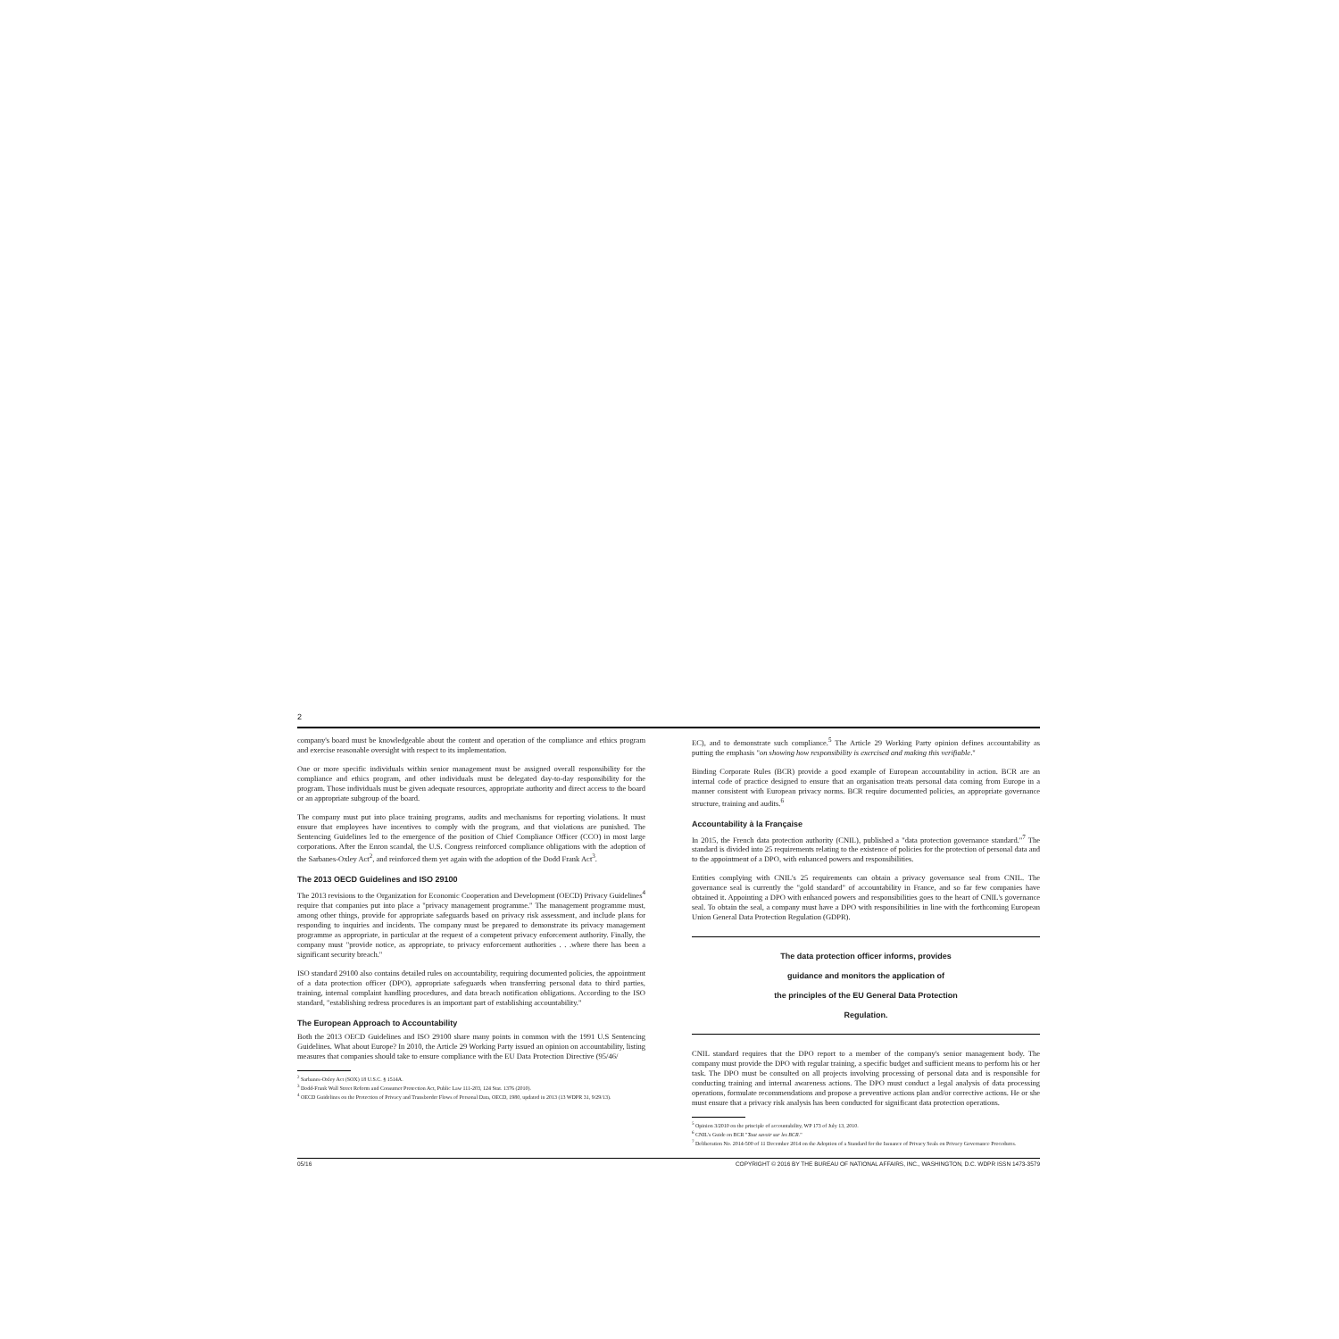2
company's board must be knowledgeable about the content and operation of the compliance and ethics program and exercise reasonable oversight with respect to its implementation.
One or more specific individuals within senior management must be assigned overall responsibility for the compliance and ethics program, and other individuals must be delegated day-to-day responsibility for the program. Those individuals must be given adequate resources, appropriate authority and direct access to the board or an appropriate subgroup of the board.
The company must put into place training programs, audits and mechanisms for reporting violations. It must ensure that employees have incentives to comply with the program, and that violations are punished. The Sentencing Guidelines led to the emergence of the position of Chief Compliance Officer (CCO) in most large corporations. After the Enron scandal, the U.S. Congress reinforced compliance obligations with the adoption of the Sarbanes-Oxley Act<sup>2</sup>, and reinforced them yet again with the adoption of the Dodd Frank Act<sup>3</sup>.
The 2013 OECD Guidelines and ISO 29100
The 2013 revisions to the Organization for Economic Cooperation and Development (OECD) Privacy Guidelines<sup>4</sup> require that companies put into place a "privacy management programme." The management programme must, among other things, provide for appropriate safeguards based on privacy risk assessment, and include plans for responding to inquiries and incidents. The company must be prepared to demonstrate its privacy management programme as appropriate, in particular at the request of a competent privacy enforcement authority. Finally, the company must "provide notice, as appropriate, to privacy enforcement authorities . . .where there has been a significant security breach."
ISO standard 29100 also contains detailed rules on accountability, requiring documented policies, the appointment of a data protection officer (DPO), appropriate safeguards when transferring personal data to third parties, training, internal complaint handling procedures, and data breach notification obligations. According to the ISO standard, "establishing redress procedures is an important part of establishing accountability."
The European Approach to Accountability
Both the 2013 OECD Guidelines and ISO 29100 share many points in common with the 1991 U.S Sentencing Guidelines. What about Europe? In 2010, the Article 29 Working Party issued an opinion on accountability, listing measures that companies should take to ensure compliance with the EU Data Protection Directive (95/46/
<sup>2</sup> Sarbanes-Oxley Act (SOX) 18 U.S.C. § 1514A.
<sup>3</sup> Dodd-Frank Wall Street Reform and Consumer Protection Act, Public Law 111-203, 124 Stat. 1376 (2010).
<sup>4</sup> OECD Guidelines on the Protection of Privacy and Transborder Flows of Personal Data, OECD, 1980, updated in 2013 (13 WDPR 31, 9/29/13).
EC), and to demonstrate such compliance.<sup>5</sup> The Article 29 Working Party opinion defines accountability as putting the emphasis "on showing how responsibility is exercised and making this verifiable."
Binding Corporate Rules (BCR) provide a good example of European accountability in action. BCR are an internal code of practice designed to ensure that an organisation treats personal data coming from Europe in a manner consistent with European privacy norms. BCR require documented policies, an appropriate governance structure, training and audits.<sup>6</sup>
Accountability à la Française
In 2015, the French data protection authority (CNIL), published a "data protection governance standard."<sup>7</sup> The standard is divided into 25 requirements relating to the existence of policies for the protection of personal data and to the appointment of a DPO, with enhanced powers and responsibilities.
Entities complying with CNIL's 25 requirements can obtain a privacy governance seal from CNIL. The governance seal is currently the "gold standard" of accountability in France, and so far few companies have obtained it. Appointing a DPO with enhanced powers and responsibilities goes to the heart of CNIL's governance seal. To obtain the seal, a company must have a DPO with responsibilities in line with the forthcoming European Union General Data Protection Regulation (GDPR).
The data protection officer informs, provides
guidance and monitors the application of
the principles of the EU General Data Protection
Regulation.
CNIL standard requires that the DPO report to a member of the company's senior management body. The company must provide the DPO with regular training, a specific budget and sufficient means to perform his or her task. The DPO must be consulted on all projects involving processing of personal data and is responsible for conducting training and internal awareness actions. The DPO must conduct a legal analysis of data processing operations, formulate recommendations and propose a preventive actions plan and/or corrective actions. He or she must ensure that a privacy risk analysis has been conducted for significant data protection operations.
<sup>5</sup> Opinion 3/2010 on the principle of accountability, WP 173 of July 13, 2010.
<sup>6</sup> CNIL's Guide on BCR "Tout savoir sur les BCR."
<sup>7</sup> Deliberation No. 2014-500 of 11 December 2014 on the Adoption of a Standard for the Issuance of Privacy Seals on Privacy Governance Procedures.
05/16 COPYRIGHT © 2016 BY THE BUREAU OF NATIONAL AFFAIRS, INC., WASHINGTON, D.C. WDPR ISSN 1473-3579